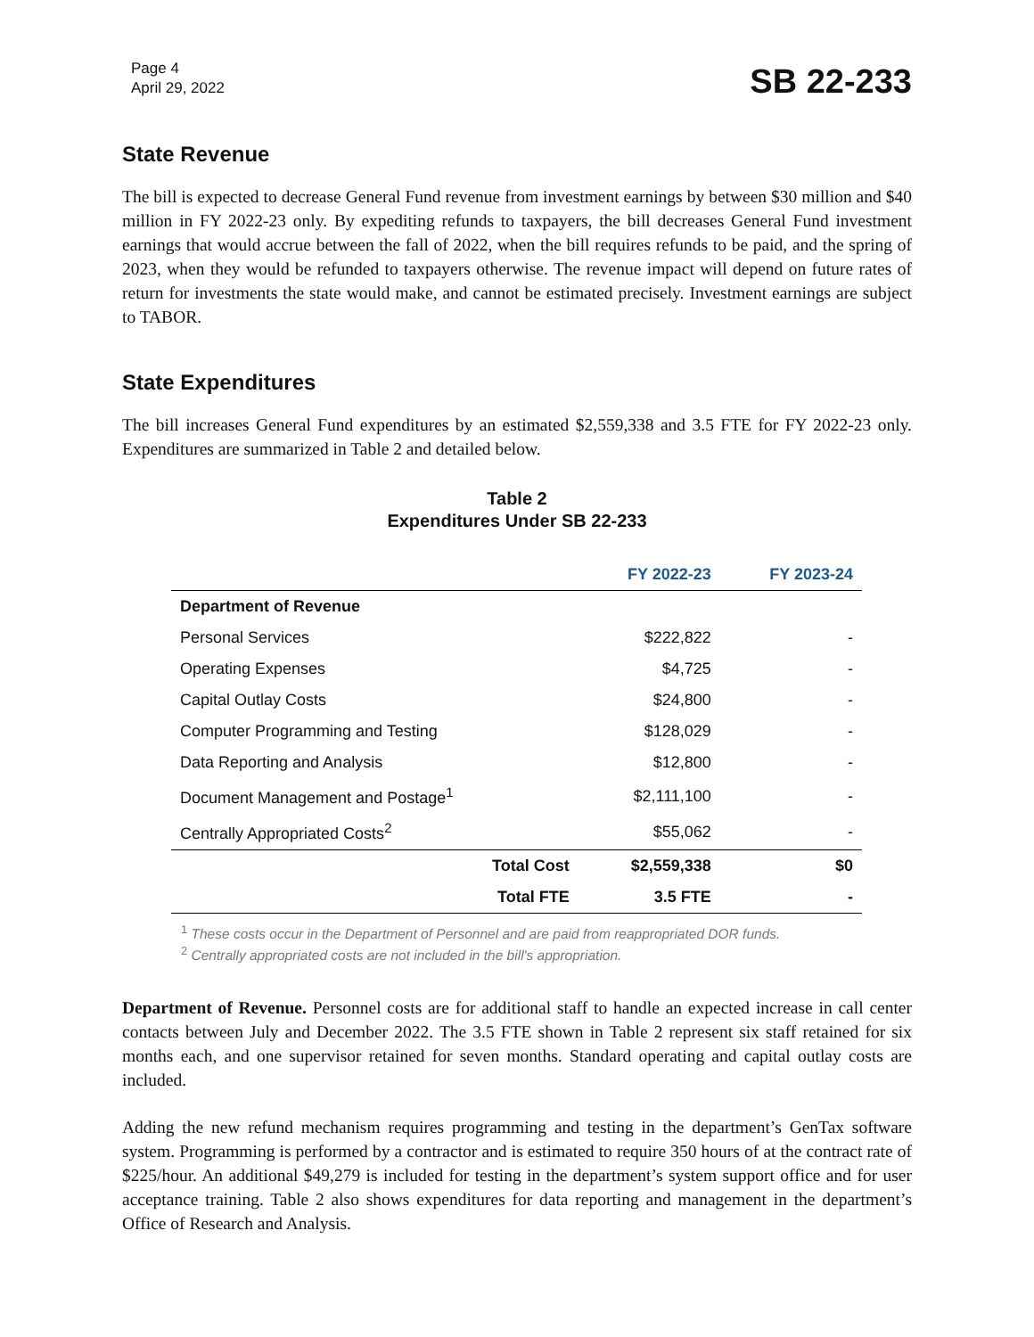Page 4
April 29, 2022
SB 22-233
State Revenue
The bill is expected to decrease General Fund revenue from investment earnings by between $30 million and $40 million in FY 2022-23 only. By expediting refunds to taxpayers, the bill decreases General Fund investment earnings that would accrue between the fall of 2022, when the bill requires refunds to be paid, and the spring of 2023, when they would be refunded to taxpayers otherwise. The revenue impact will depend on future rates of return for investments the state would make, and cannot be estimated precisely. Investment earnings are subject to TABOR.
State Expenditures
The bill increases General Fund expenditures by an estimated $2,559,338 and 3.5 FTE for FY 2022-23 only. Expenditures are summarized in Table 2 and detailed below.
Table 2
Expenditures Under SB 22-233
| | | FY 2022-23 | FY 2023-24 |
| --- | --- | --- | --- |
| Department of Revenue | | | |
| Personal Services | | $222,822 | - |
| Operating Expenses | | $4,725 | - |
| Capital Outlay Costs | | $24,800 | - |
| Computer Programming and Testing | | $128,029 | - |
| Data Reporting and Analysis | | $12,800 | - |
| Document Management and Postage<sup>1</sup> | | $2,111,100 | - |
| Centrally Appropriated Costs<sup>2</sup> | | $55,062 | - |
| | Total Cost | $2,559,338 | $0 |
| | Total FTE | 3.5 FTE | - |
<sup>1</sup> These costs occur in the Department of Personnel and are paid from reappropriated DOR funds.
<sup>2</sup> Centrally appropriated costs are not included in the bill's appropriation.
Department of Revenue. Personnel costs are for additional staff to handle an expected increase in call center contacts between July and December 2022. The 3.5 FTE shown in Table 2 represent six staff retained for six months each, and one supervisor retained for seven months. Standard operating and capital outlay costs are included.
Adding the new refund mechanism requires programming and testing in the department’s GenTax software system. Programming is performed by a contractor and is estimated to require 350 hours of at the contract rate of $225/hour. An additional $49,279 is included for testing in the department’s system support office and for user acceptance training. Table 2 also shows expenditures for data reporting and management in the department’s Office of Research and Analysis.